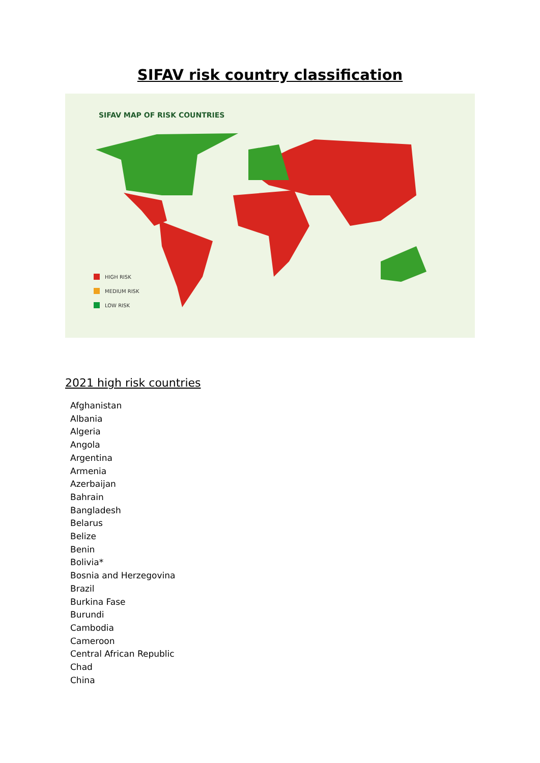SIFAV risk country classification
SIFAV MAP OF RISK COUNTRIES
HIGH RISK
MEDIUM RISK
LOW RISK
2021 high risk countries
Afghanistan
Albania
Algeria
Angola
Argentina
Armenia
Azerbaijan
Bahrain
Bangladesh
Belarus
Belize
Benin
Bolivia*
Bosnia and Herzegovina
Brazil
Burkina Fase
Burundi
Cambodia
Cameroon
Central African Republic
Chad
China